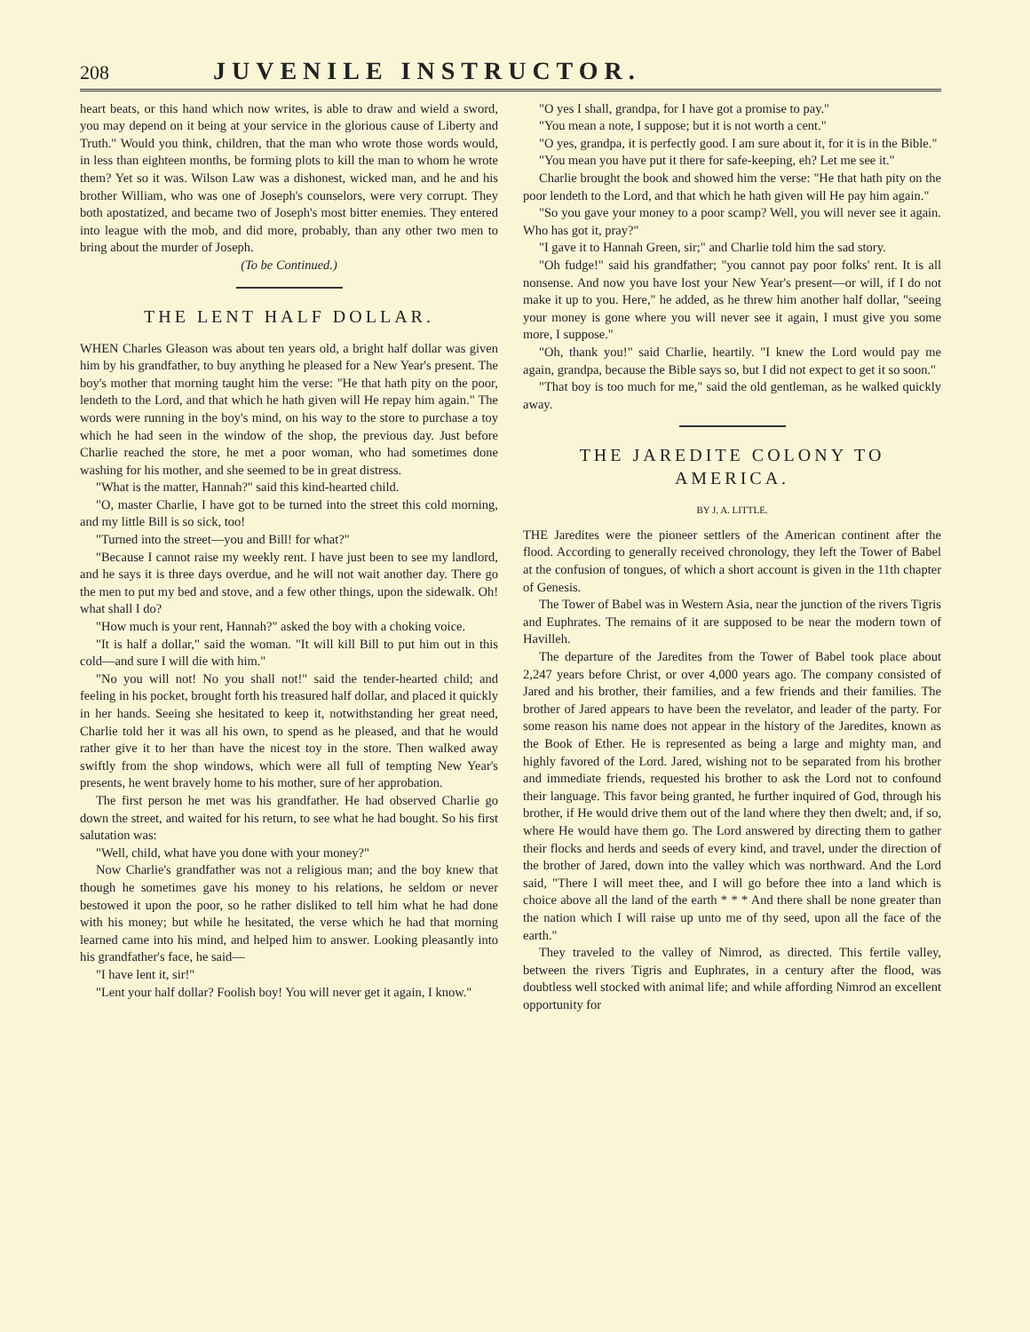208
JUVENILE INSTRUCTOR.
heart beats, or this hand which now writes, is able to draw and wield a sword, you may depend on it being at your service in the glorious cause of Liberty and Truth." Would you think, children, that the man who wrote those words would, in less than eighteen months, be forming plots to kill the man to whom he wrote them? Yet so it was. Wilson Law was a dishonest, wicked man, and he and his brother William, who was one of Joseph's counselors, were very corrupt. They both apostatized, and became two of Joseph's most bitter enemies. They entered into league with the mob, and did more, probably, than any other two men to bring about the murder of Joseph.
(To be Continued.)
THE LENT HALF DOLLAR.
WHEN Charles Gleason was about ten years old, a bright half dollar was given him by his grandfather, to buy anything he pleased for a New Year's present. The boy's mother that morning taught him the verse: "He that hath pity on the poor, lendeth to the Lord, and that which he hath given will He repay him again." The words were running in the boy's mind, on his way to the store to purchase a toy which he had seen in the window of the shop, the previous day. Just before Charlie reached the store, he met a poor woman, who had sometimes done washing for his mother, and she seemed to be in great distress.
"What is the matter, Hannah?" said this kind-hearted child.
"O, master Charlie, I have got to be turned into the street this cold morning, and my little Bill is so sick, too!
"Turned into the street—you and Bill! for what?"
"Because I cannot raise my weekly rent. I have just been to see my landlord, and he says it is three days overdue, and he will not wait another day. There go the men to put my bed and stove, and a few other things, upon the sidewalk. Oh! what shall I do?
"How much is your rent, Hannah?" asked the boy with a choking voice.
"It is half a dollar," said the woman. "It will kill Bill to put him out in this cold—and sure I will die with him."
"No you will not! No you shall not!" said the tender-hearted child; and feeling in his pocket, brought forth his treasured half dollar, and placed it quickly in her hands. Seeing she hesitated to keep it, notwithstanding her great need, Charlie told her it was all his own, to spend as he pleased, and that he would rather give it to her than have the nicest toy in the store. Then walked away swiftly from the shop windows, which were all full of tempting New Year's presents, he went bravely home to his mother, sure of her approbation.
The first person he met was his grandfather. He had observed Charlie go down the street, and waited for his return, to see what he had bought. So his first salutation was:
"Well, child, what have you done with your money?"
Now Charlie's grandfather was not a religious man; and the boy knew that though he sometimes gave his money to his relations, he seldom or never bestowed it upon the poor, so he rather disliked to tell him what he had done with his money; but while he hesitated, the verse which he had that morning learned came into his mind, and helped him to answer. Looking pleasantly into his grandfather's face, he said—
"I have lent it, sir!"
"Lent your half dollar? Foolish boy! You will never get it again, I know."
"O yes I shall, grandpa, for I have got a promise to pay."
"You mean a note, I suppose; but it is not worth a cent."
"O yes, grandpa, it is perfectly good. I am sure about it, for it is in the Bible."
"You mean you have put it there for safe-keeping, eh? Let me see it."
Charlie brought the book and showed him the verse: "He that hath pity on the poor lendeth to the Lord, and that which he hath given will He pay him again."
"So you gave your money to a poor scamp? Well, you will never see it again. Who has got it, pray?"
"I gave it to Hannah Green, sir;" and Charlie told him the sad story.
"Oh fudge!" said his grandfather; "you cannot pay poor folks' rent. It is all nonsense. And now you have lost your New Year's present—or will, if I do not make it up to you. Here," he added, as he threw him another half dollar, "seeing your money is gone where you will never see it again, I must give you some more, I suppose."
"Oh, thank you!" said Charlie, heartily. "I knew the Lord would pay me again, grandpa, because the Bible says so, but I did not expect to get it so soon."
"That boy is too much for me," said the old gentleman, as he walked quickly away.
THE JAREDITE COLONY TO AMERICA.
BY J. A. LITTLE.
THE Jaredites were the pioneer settlers of the American continent after the flood. According to generally received chronology, they left the Tower of Babel at the confusion of tongues, of which a short account is given in the 11th chapter of Genesis.
The Tower of Babel was in Western Asia, near the junction of the rivers Tigris and Euphrates. The remains of it are supposed to be near the modern town of Havilleh.
The departure of the Jaredites from the Tower of Babel took place about 2,247 years before Christ, or over 4,000 years ago. The company consisted of Jared and his brother, their families, and a few friends and their families. The brother of Jared appears to have been the revelator, and leader of the party. For some reason his name does not appear in the history of the Jaredites, known as the Book of Ether. He is represented as being a large and mighty man, and highly favored of the Lord. Jared, wishing not to be separated from his brother and immediate friends, requested his brother to ask the Lord not to confound their language. This favor being granted, he further inquired of God, through his brother, if He would drive them out of the land where they then dwelt; and, if so, where He would have them go. The Lord answered by directing them to gather their flocks and herds and seeds of every kind, and travel, under the direction of the brother of Jared, down into the valley which was northward. And the Lord said, "There I will meet thee, and I will go before thee into a land which is choice above all the land of the earth * * * And there shall be none greater than the nation which I will raise up unto me of thy seed, upon all the face of the earth."
They traveled to the valley of Nimrod, as directed. This fertile valley, between the rivers Tigris and Euphrates, in a century after the flood, was doubtless well stocked with animal life; and while affording Nimrod an excellent opportunity for